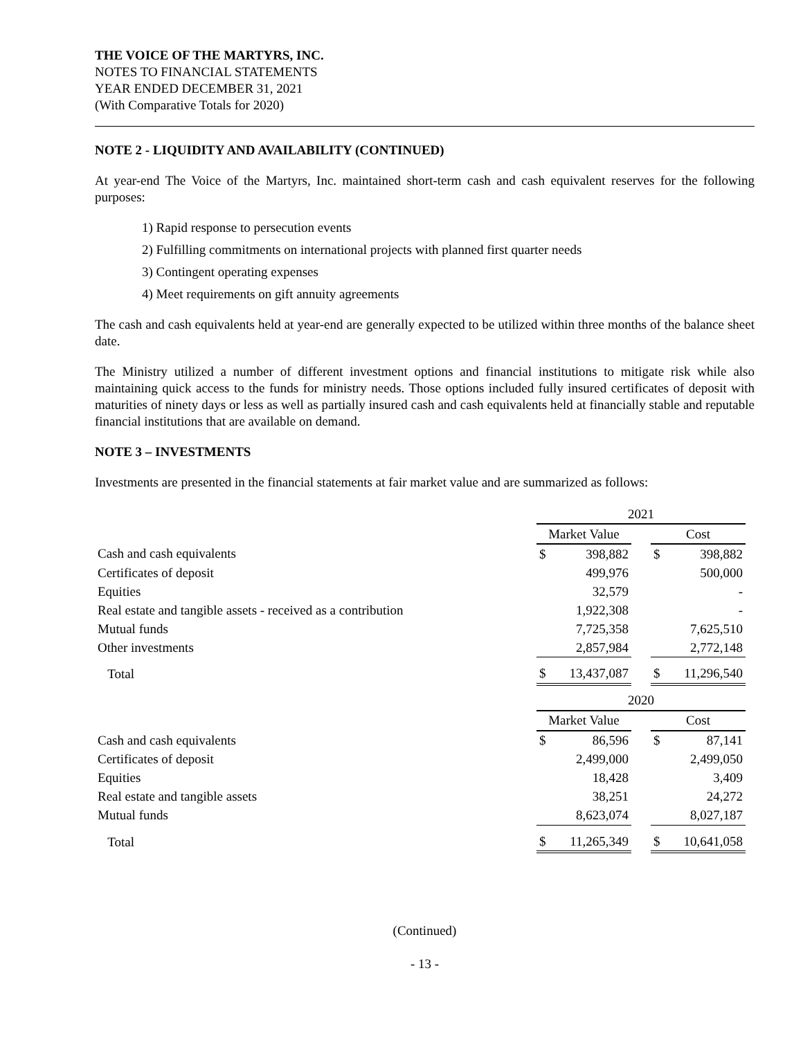THE VOICE OF THE MARTYRS, INC.
NOTES TO FINANCIAL STATEMENTS
YEAR ENDED DECEMBER 31, 2021
(With Comparative Totals for 2020)
NOTE 2 - LIQUIDITY AND AVAILABILITY (CONTINUED)
At year-end The Voice of the Martyrs, Inc. maintained short-term cash and cash equivalent reserves for the following purposes:
1) Rapid response to persecution events
2) Fulfilling commitments on international projects with planned first quarter needs
3) Contingent operating expenses
4) Meet requirements on gift annuity agreements
The cash and cash equivalents held at year-end are generally expected to be utilized within three months of the balance sheet date.
The Ministry utilized a number of different investment options and financial institutions to mitigate risk while also maintaining quick access to the funds for ministry needs. Those options included fully insured certificates of deposit with maturities of ninety days or less as well as partially insured cash and cash equivalents held at financially stable and reputable financial institutions that are available on demand.
NOTE 3 – INVESTMENTS
Investments are presented in the financial statements at fair market value and are summarized as follows:
| | 2021 | | | | |
| | Market Value | | | Cost | |
| Cash and cash equivalents | $ | 398,882 | | $ | 398,882 |
| Certificates of deposit | | 499,976 | | | 500,000 |
| Equities | | 32,579 | | | - |
| Real estate and tangible assets - received as a contribution | | 1,922,308 | | | - |
| Mutual funds | | 7,725,358 | | | 7,625,510 |
| Other investments | | 2,857,984 | | | 2,772,148 |
| Total | $ | 13,437,087 | | $ | 11,296,540 |
| | 2020 | | | | |
| | Market Value | | | Cost | |
| Cash and cash equivalents | $ | 86,596 | | $ | 87,141 |
| Certificates of deposit | | 2,499,000 | | | 2,499,050 |
| Equities | | 18,428 | | | 3,409 |
| Real estate and tangible assets | | 38,251 | | | 24,272 |
| Mutual funds | | 8,623,074 | | | 8,027,187 |
| Total | $ | 11,265,349 | | $ | 10,641,058 |
(Continued)
- 13 -